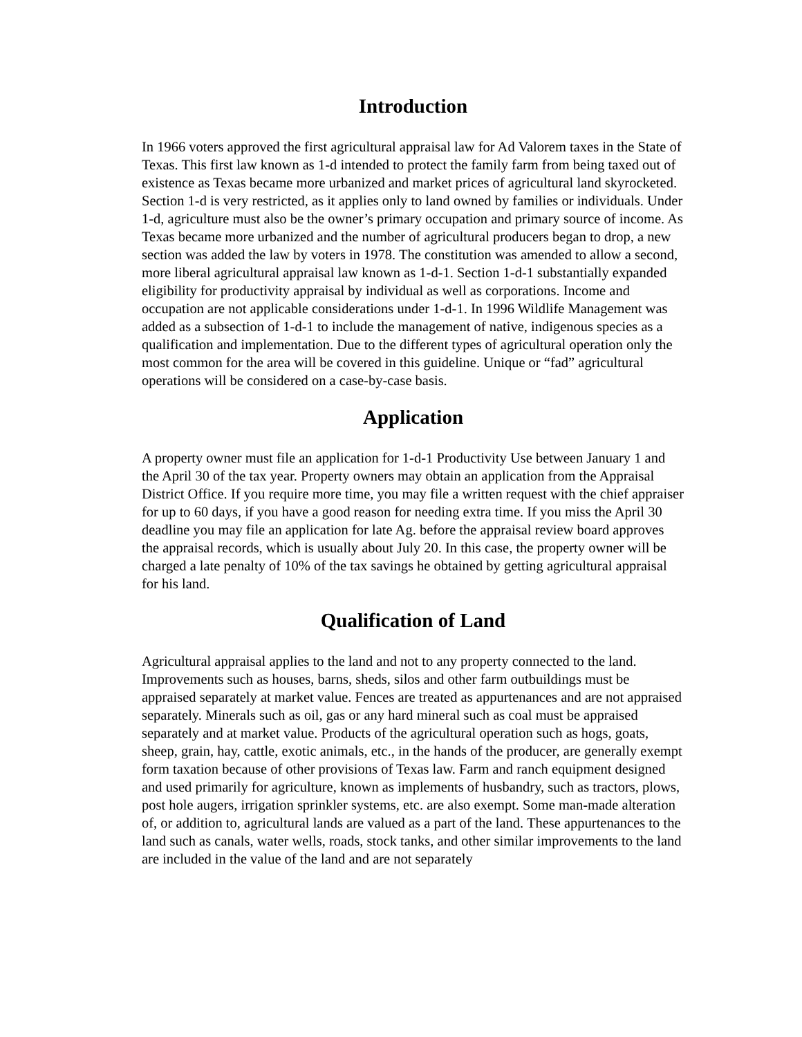Introduction
In 1966 voters approved the first agricultural appraisal law for Ad Valorem taxes in the State of Texas. This first law known as 1-d intended to protect the family farm from being taxed out of existence as Texas became more urbanized and market prices of agricultural land skyrocketed. Section 1-d is very restricted, as it applies only to land owned by families or individuals. Under 1-d, agriculture must also be the owner’s primary occupation and primary source of income. As Texas became more urbanized and the number of agricultural producers began to drop, a new section was added the law by voters in 1978. The constitution was amended to allow a second, more liberal agricultural appraisal law known as 1-d-1. Section 1-d-1 substantially expanded eligibility for productivity appraisal by individual as well as corporations. Income and occupation are not applicable considerations under 1-d-1. In 1996 Wildlife Management was added as a subsection of 1-d-1 to include the management of native, indigenous species as a qualification and implementation. Due to the different types of agricultural operation only the most common for the area will be covered in this guideline. Unique or “fad” agricultural operations will be considered on a case-by-case basis.
Application
A property owner must file an application for 1-d-1 Productivity Use between January 1 and the April 30 of the tax year. Property owners may obtain an application from the Appraisal District Office. If you require more time, you may file a written request with the chief appraiser for up to 60 days, if you have a good reason for needing extra time. If you miss the April 30 deadline you may file an application for late Ag. before the appraisal review board approves the appraisal records, which is usually about July 20. In this case, the property owner will be charged a late penalty of 10% of the tax savings he obtained by getting agricultural appraisal for his land.
Qualification of Land
Agricultural appraisal applies to the land and not to any property connected to the land. Improvements such as houses, barns, sheds, silos and other farm outbuildings must be appraised separately at market value. Fences are treated as appurtenances and are not appraised separately. Minerals such as oil, gas or any hard mineral such as coal must be appraised separately and at market value. Products of the agricultural operation such as hogs, goats, sheep, grain, hay, cattle, exotic animals, etc., in the hands of the producer, are generally exempt form taxation because of other provisions of Texas law. Farm and ranch equipment designed and used primarily for agriculture, known as implements of husbandry, such as tractors, plows, post hole augers, irrigation sprinkler systems, etc. are also exempt. Some man-made alteration of, or addition to, agricultural lands are valued as a part of the land. These appurtenances to the land such as canals, water wells, roads, stock tanks, and other similar improvements to the land are included in the value of the land and are not separately